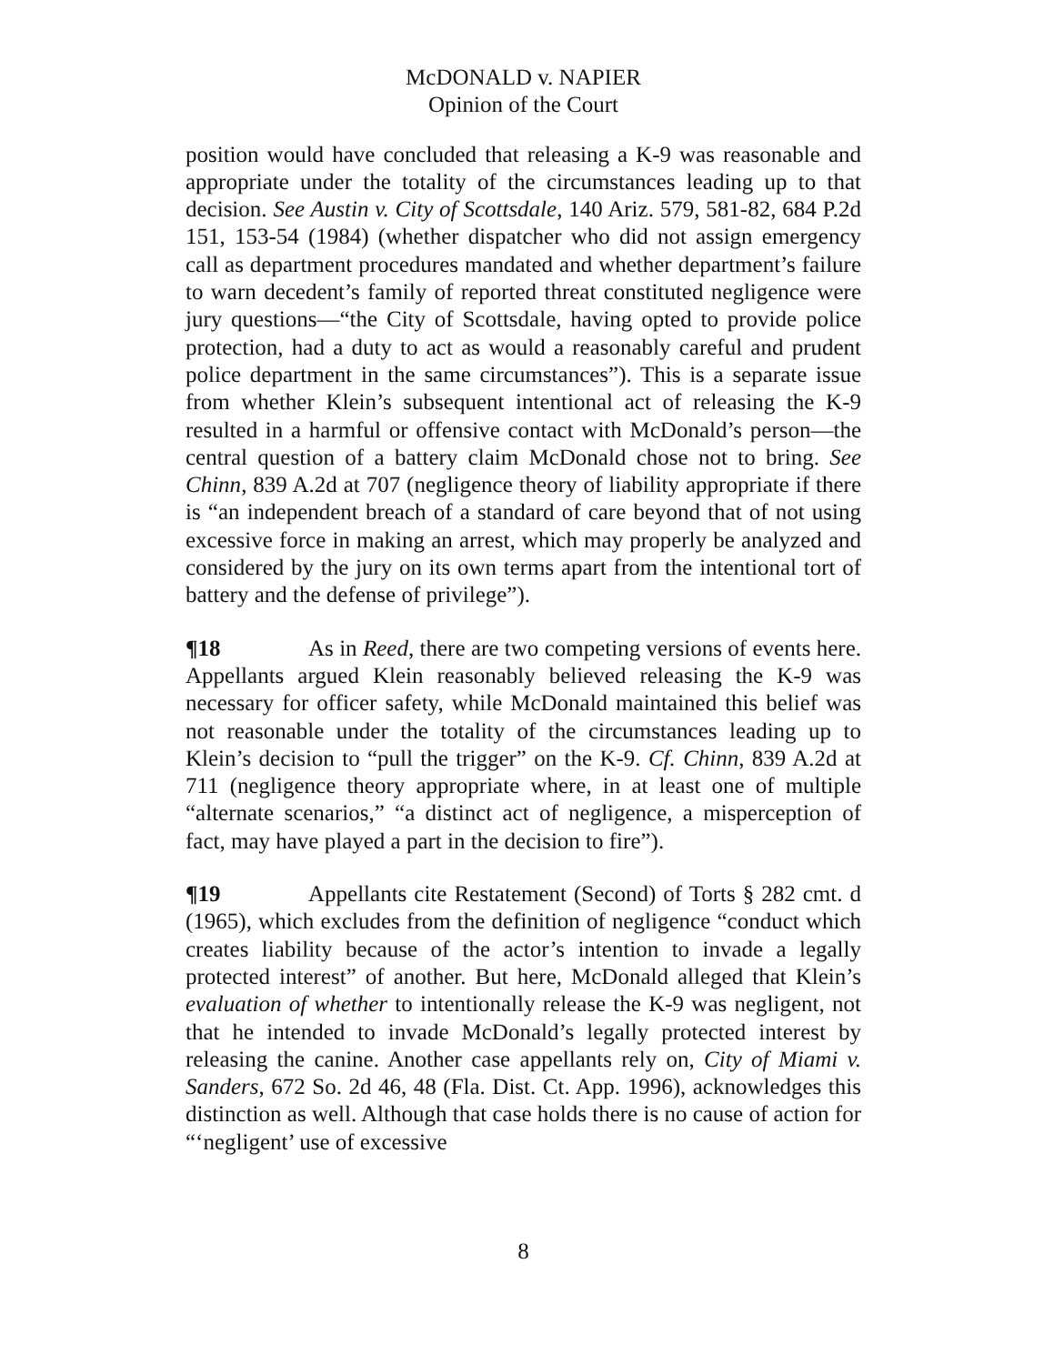McDONALD v. NAPIER
Opinion of the Court
position would have concluded that releasing a K-9 was reasonable and appropriate under the totality of the circumstances leading up to that decision. See Austin v. City of Scottsdale, 140 Ariz. 579, 581-82, 684 P.2d 151, 153-54 (1984) (whether dispatcher who did not assign emergency call as department procedures mandated and whether department’s failure to warn decedent’s family of reported threat constituted negligence were jury questions—“the City of Scottsdale, having opted to provide police protection, had a duty to act as would a reasonably careful and prudent police department in the same circumstances”). This is a separate issue from whether Klein’s subsequent intentional act of releasing the K-9 resulted in a harmful or offensive contact with McDonald’s person—the central question of a battery claim McDonald chose not to bring. See Chinn, 839 A.2d at 707 (negligence theory of liability appropriate if there is “an independent breach of a standard of care beyond that of not using excessive force in making an arrest, which may properly be analyzed and considered by the jury on its own terms apart from the intentional tort of battery and the defense of privilege”).
¶18 As in Reed, there are two competing versions of events here. Appellants argued Klein reasonably believed releasing the K-9 was necessary for officer safety, while McDonald maintained this belief was not reasonable under the totality of the circumstances leading up to Klein’s decision to “pull the trigger” on the K-9. Cf. Chinn, 839 A.2d at 711 (negligence theory appropriate where, in at least one of multiple “alternate scenarios,” “a distinct act of negligence, a misperception of fact, may have played a part in the decision to fire”).
¶19 Appellants cite Restatement (Second) of Torts § 282 cmt. d (1965), which excludes from the definition of negligence “conduct which creates liability because of the actor’s intention to invade a legally protected interest” of another. But here, McDonald alleged that Klein’s evaluation of whether to intentionally release the K-9 was negligent, not that he intended to invade McDonald’s legally protected interest by releasing the canine. Another case appellants rely on, City of Miami v. Sanders, 672 So. 2d 46, 48 (Fla. Dist. Ct. App. 1996), acknowledges this distinction as well. Although that case holds there is no cause of action for “‘negligent’ use of excessive
8